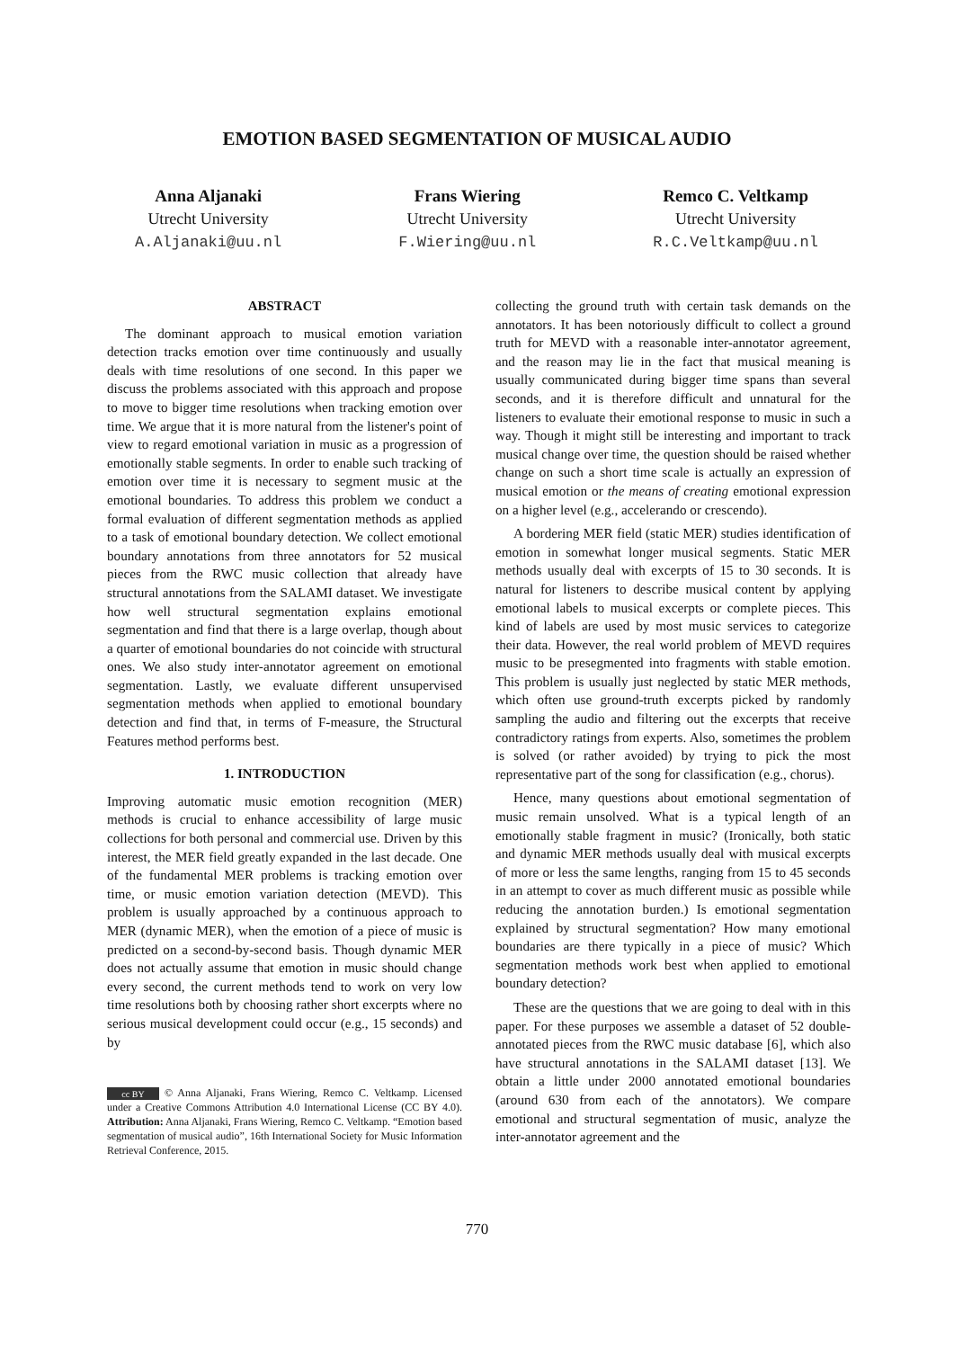EMOTION BASED SEGMENTATION OF MUSICAL AUDIO
Anna Aljanaki
Utrecht University
A.Aljanaki@uu.nl
Frans Wiering
Utrecht University
F.Wiering@uu.nl
Remco C. Veltkamp
Utrecht University
R.C.Veltkamp@uu.nl
ABSTRACT
The dominant approach to musical emotion variation detection tracks emotion over time continuously and usually deals with time resolutions of one second. In this paper we discuss the problems associated with this approach and propose to move to bigger time resolutions when tracking emotion over time. We argue that it is more natural from the listener's point of view to regard emotional variation in music as a progression of emotionally stable segments. In order to enable such tracking of emotion over time it is necessary to segment music at the emotional boundaries. To address this problem we conduct a formal evaluation of different segmentation methods as applied to a task of emotional boundary detection. We collect emotional boundary annotations from three annotators for 52 musical pieces from the RWC music collection that already have structural annotations from the SALAMI dataset. We investigate how well structural segmentation explains emotional segmentation and find that there is a large overlap, though about a quarter of emotional boundaries do not coincide with structural ones. We also study inter-annotator agreement on emotional segmentation. Lastly, we evaluate different unsupervised segmentation methods when applied to emotional boundary detection and find that, in terms of F-measure, the Structural Features method performs best.
1. INTRODUCTION
Improving automatic music emotion recognition (MER) methods is crucial to enhance accessibility of large music collections for both personal and commercial use. Driven by this interest, the MER field greatly expanded in the last decade. One of the fundamental MER problems is tracking emotion over time, or music emotion variation detection (MEVD). This problem is usually approached by a continuous approach to MER (dynamic MER), when the emotion of a piece of music is predicted on a second-by-second basis. Though dynamic MER does not actually assume that emotion in music should change every second, the current methods tend to work on very low time resolutions both by choosing rather short excerpts where no serious musical development could occur (e.g., 15 seconds) and by
cc BY © Anna Aljanaki, Frans Wiering, Remco C. Veltkamp. Licensed under a Creative Commons Attribution 4.0 International License (CC BY 4.0). Attribution: Anna Aljanaki, Frans Wiering, Remco C. Veltkamp. “Emotion based segmentation of musical audio”, 16th International Society for Music Information Retrieval Conference, 2015.
collecting the ground truth with certain task demands on the annotators. It has been notoriously difficult to collect a ground truth for MEVD with a reasonable inter-annotator agreement, and the reason may lie in the fact that musical meaning is usually communicated during bigger time spans than several seconds, and it is therefore difficult and unnatural for the listeners to evaluate their emotional response to music in such a way. Though it might still be interesting and important to track musical change over time, the question should be raised whether change on such a short time scale is actually an expression of musical emotion or the means of creating emotional expression on a higher level (e.g., accelerando or crescendo).
A bordering MER field (static MER) studies identification of emotion in somewhat longer musical segments. Static MER methods usually deal with excerpts of 15 to 30 seconds. It is natural for listeners to describe musical content by applying emotional labels to musical excerpts or complete pieces. This kind of labels are used by most music services to categorize their data. However, the real world problem of MEVD requires music to be presegmented into fragments with stable emotion. This problem is usually just neglected by static MER methods, which often use ground-truth excerpts picked by randomly sampling the audio and filtering out the excerpts that receive contradictory ratings from experts. Also, sometimes the problem is solved (or rather avoided) by trying to pick the most representative part of the song for classification (e.g., chorus).
Hence, many questions about emotional segmentation of music remain unsolved. What is a typical length of an emotionally stable fragment in music? (Ironically, both static and dynamic MER methods usually deal with musical excerpts of more or less the same lengths, ranging from 15 to 45 seconds in an attempt to cover as much different music as possible while reducing the annotation burden.) Is emotional segmentation explained by structural segmentation? How many emotional boundaries are there typically in a piece of music? Which segmentation methods work best when applied to emotional boundary detection?
These are the questions that we are going to deal with in this paper. For these purposes we assemble a dataset of 52 double-annotated pieces from the RWC music database [6], which also have structural annotations in the SALAMI dataset [13]. We obtain a little under 2000 annotated emotional boundaries (around 630 from each of the annotators). We compare emotional and structural segmentation of music, analyze the inter-annotator agreement and the
770